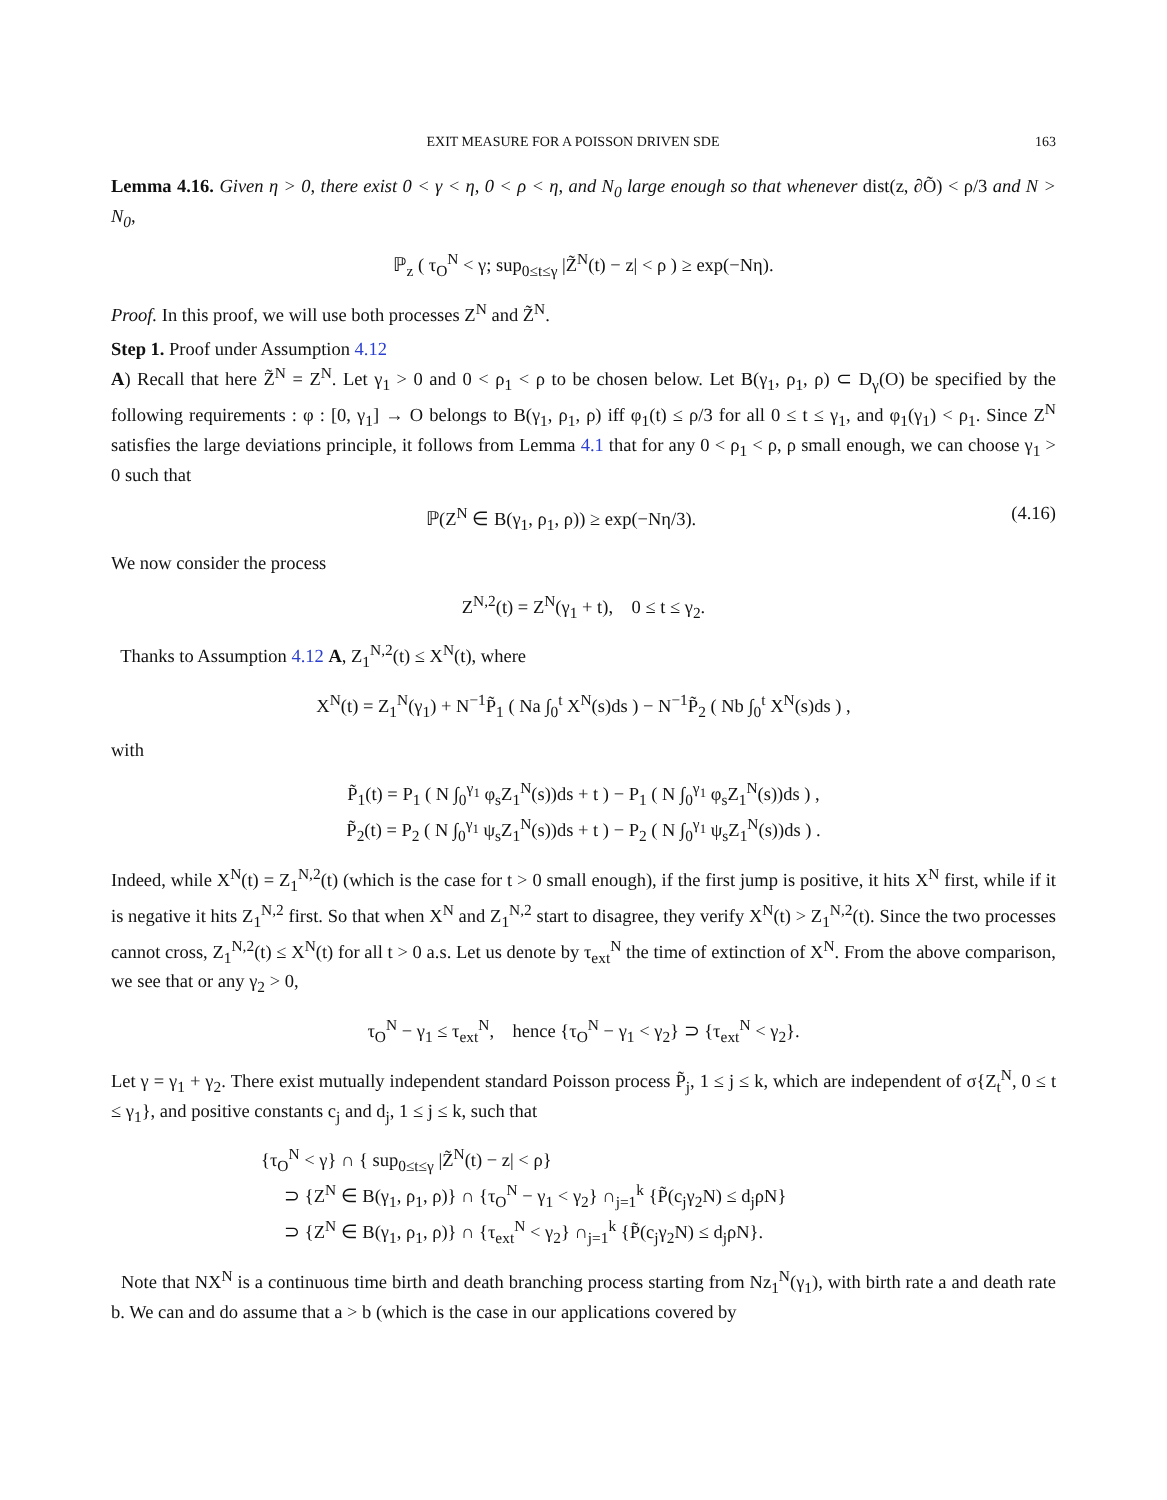EXIT MEASURE FOR A POISSON DRIVEN SDE 163
Lemma 4.16. Given η > 0, there exist 0 < γ < η, 0 < ρ < η, and N<sub>0</sub> large enough so that whenever dist(z, ∂Õ) < ρ/3 and N > N<sub>0</sub>,
ℙ<sub>z</sub> ( τ<sub>O</sub><sup>N</sup> < γ; sup<sub>0≤t≤γ</sub> |Z̃<sup>N</sup>(t) − z| < ρ ) ≥ exp(−Nη).
Proof. In this proof, we will use both processes Z<sup>N</sup> and Z̃<sup>N</sup>.
Step 1. Proof under Assumption 4.12
A) Recall that here Z̃<sup>N</sup> = Z<sup>N</sup>. Let γ<sub>1</sub> > 0 and 0 < ρ<sub>1</sub> < ρ to be chosen below. Let B(γ<sub>1</sub>, ρ<sub>1</sub>, ρ) ⊂ D<sub>γ</sub>(O) be specified by the following requirements : φ : [0, γ<sub>1</sub>] → O belongs to B(γ<sub>1</sub>, ρ<sub>1</sub>, ρ) iff φ<sub>1</sub>(t) ≤ ρ/3 for all 0 ≤ t ≤ γ<sub>1</sub>, and φ<sub>1</sub>(γ<sub>1</sub>) < ρ<sub>1</sub>. Since Z<sup>N</sup> satisfies the large deviations principle, it follows from Lemma 4.1 that for any 0 < ρ<sub>1</sub> < ρ, ρ small enough, we can choose γ<sub>1</sub> > 0 such that
ℙ(Z<sup>N</sup> ∈ B(γ<sub>1</sub>, ρ<sub>1</sub>, ρ)) ≥ exp(−Nη/3). (4.16)
We now consider the process
Z<sup>N,2</sup>(t) = Z<sup>N</sup>(γ<sub>1</sub> + t), 0 ≤ t ≤ γ<sub>2</sub>.
Thanks to Assumption 4.12 A, Z<sub>1</sub><sup>N,2</sup>(t) ≤ X<sup>N</sup>(t), where
X<sup>N</sup>(t) = Z<sub>1</sub><sup>N</sup>(γ<sub>1</sub>) + N<sup>−1</sup>P̃<sub>1</sub> ( Na ∫<sub>0</sub><sup>t</sup> X<sup>N</sup>(s)ds ) − N<sup>−1</sup>P̃<sub>2</sub> ( Nb ∫<sub>0</sub><sup>t</sup> X<sup>N</sup>(s)ds ) ,
with
P̃<sub>1</sub>(t) = P<sub>1</sub> ( N ∫<sub>0</sub><sup>γ<sub>1</sub></sup> φ<sub>s</sub>Z<sub>1</sub><sup>N</sup>(s))ds + t ) − P<sub>1</sub> ( N ∫<sub>0</sub><sup>γ<sub>1</sub></sup> φ<sub>s</sub>Z<sub>1</sub><sup>N</sup>(s))ds ) ,
P̃<sub>2</sub>(t) = P<sub>2</sub> ( N ∫<sub>0</sub><sup>γ<sub>1</sub></sup> ψ<sub>s</sub>Z<sub>1</sub><sup>N</sup>(s))ds + t ) − P<sub>2</sub> ( N ∫<sub>0</sub><sup>γ<sub>1</sub></sup> ψ<sub>s</sub>Z<sub>1</sub><sup>N</sup>(s))ds ) .
Indeed, while X<sup>N</sup>(t) = Z<sub>1</sub><sup>N,2</sup>(t) (which is the case for t > 0 small enough), if the first jump is positive, it hits X<sup>N</sup> first, while if it is negative it hits Z<sub>1</sub><sup>N,2</sup> first. So that when X<sup>N</sup> and Z<sub>1</sub><sup>N,2</sup> start to disagree, they verify X<sup>N</sup>(t) > Z<sub>1</sub><sup>N,2</sup>(t). Since the two processes cannot cross, Z<sub>1</sub><sup>N,2</sup>(t) ≤ X<sup>N</sup>(t) for all t > 0 a.s. Let us denote by τ<sub>ext</sub><sup>N</sup> the time of extinction of X<sup>N</sup>. From the above comparison, we see that or any γ<sub>2</sub> > 0,
τ<sub>O</sub><sup>N</sup> − γ<sub>1</sub> ≤ τ<sub>ext</sub><sup>N</sup>, hence {τ<sub>O</sub><sup>N</sup> − γ<sub>1</sub> < γ<sub>2</sub>} ⊃ {τ<sub>ext</sub><sup>N</sup> < γ<sub>2</sub>}.
Let γ = γ<sub>1</sub> + γ<sub>2</sub>. There exist mutually independent standard Poisson process P̃<sub>j</sub>, 1 ≤ j ≤ k, which are independent of σ{Z<sub>t</sub><sup>N</sup>, 0 ≤ t ≤ γ<sub>1</sub>}, and positive constants c<sub>j</sub> and d<sub>j</sub>, 1 ≤ j ≤ k, such that
{τ<sub>O</sub><sup>N</sup> < γ} ∩ { sup<sub>0≤t≤γ</sub> |Z̃<sup>N</sup>(t) − z| < ρ}
⊃ {Z<sup>N</sup> ∈ B(γ<sub>1</sub>, ρ<sub>1</sub>, ρ)} ∩ {τ<sub>O</sub><sup>N</sup> − γ<sub>1</sub> < γ<sub>2</sub>} ∩<sub>j=1</sub><sup>k</sup> {P̃(c<sub>j</sub>γ<sub>2</sub>N) ≤ d<sub>j</sub>ρN}
⊃ {Z<sup>N</sup> ∈ B(γ<sub>1</sub>, ρ<sub>1</sub>, ρ)} ∩ {τ<sub>ext</sub><sup>N</sup> < γ<sub>2</sub>} ∩<sub>j=1</sub><sup>k</sup> {P̃(c<sub>j</sub>γ<sub>2</sub>N) ≤ d<sub>j</sub>ρN}.
Note that NX<sup>N</sup> is a continuous time birth and death branching process starting from Nz<sub>1</sub><sup>N</sup>(γ<sub>1</sub>), with birth rate a and death rate b. We can and do assume that a > b (which is the case in our applications covered by